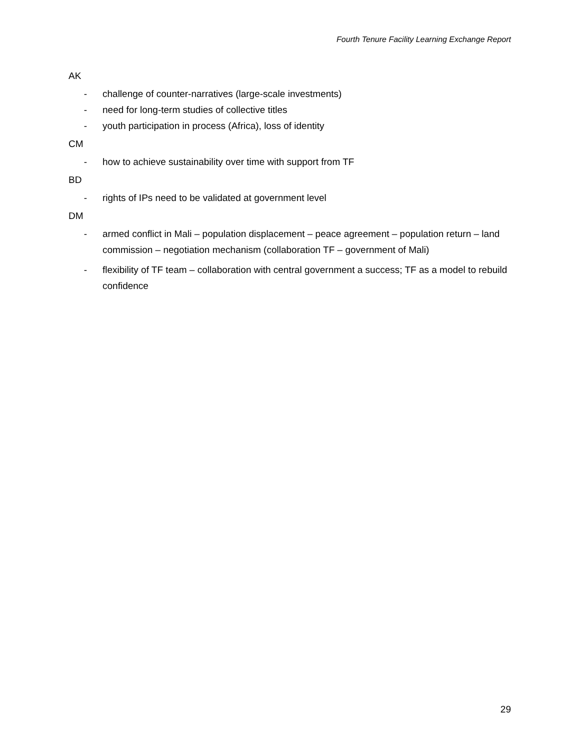Fourth Tenure Facility Learning Exchange Report
AK
- challenge of counter-narratives (large-scale investments)
- need for long-term studies of collective titles
- youth participation in process (Africa), loss of identity
CM
- how to achieve sustainability over time with support from TF
BD
- rights of IPs need to be validated at government level
DM
- armed conflict in Mali – population displacement – peace agreement – population return – land commission – negotiation mechanism (collaboration TF – government of Mali)
- flexibility of TF team – collaboration with central government a success; TF as a model to rebuild confidence
29